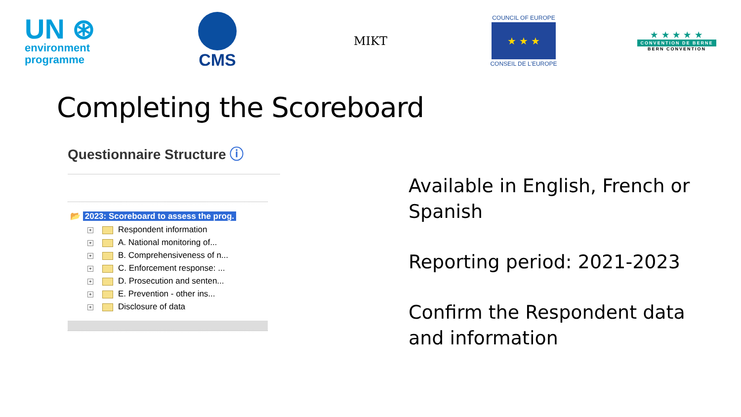UN ⊛
environment
programme
CMS
MIKT
COUNCIL OF EUROPE
★ ★ ★
CONSEIL DE L'EUROPE
★ ★ ★ ★ ★
CONVENTION DE BERNE
BERN CONVENTION
Completing the Scoreboard
Questionnaire Structure ⓘ
📂 2023: Scoreboard to assess the prog.
+ Respondent information
+ A. National monitoring of...
+ B. Comprehensiveness of n...
+ C. Enforcement response: ...
+ D. Prosecution and senten...
+ E. Prevention - other ins...
+ Disclosure of data
Available in English, French or Spanish
Reporting period: 2021-2023
Confirm the Respondent data and information